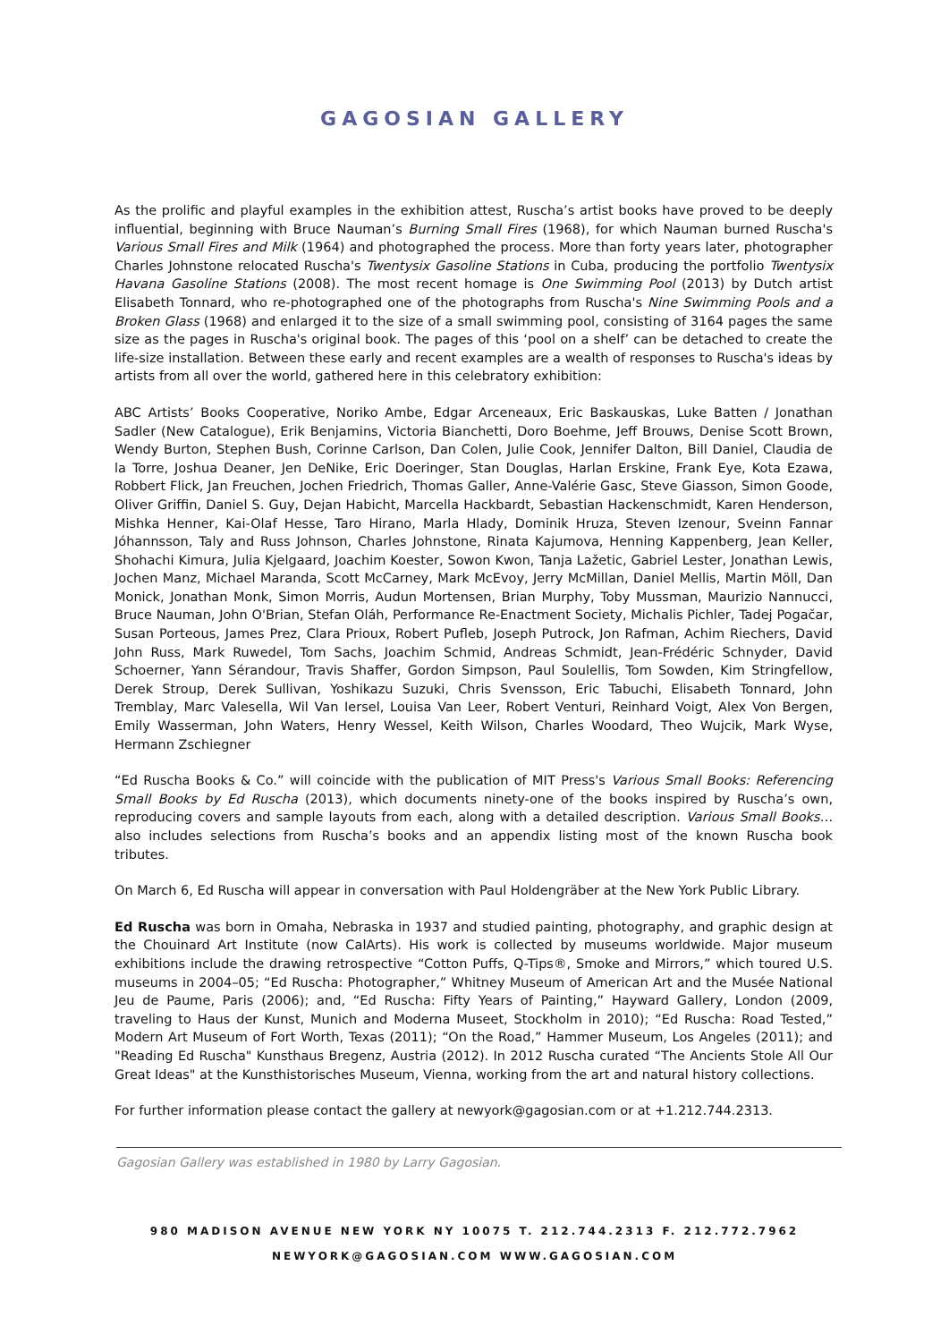GAGOSIAN GALLERY
As the prolific and playful examples in the exhibition attest, Ruscha’s artist books have proved to be deeply influential, beginning with Bruce Nauman’s Burning Small Fires (1968), for which Nauman burned Ruscha's Various Small Fires and Milk (1964) and photographed the process. More than forty years later, photographer Charles Johnstone relocated Ruscha's Twentysix Gasoline Stations in Cuba, producing the portfolio Twentysix Havana Gasoline Stations (2008). The most recent homage is One Swimming Pool (2013) by Dutch artist Elisabeth Tonnard, who re-photographed one of the photographs from Ruscha's Nine Swimming Pools and a Broken Glass (1968) and enlarged it to the size of a small swimming pool, consisting of 3164 pages the same size as the pages in Ruscha's original book. The pages of this ‘pool on a shelf’ can be detached to create the life-size installation. Between these early and recent examples are a wealth of responses to Ruscha's ideas by artists from all over the world, gathered here in this celebratory exhibition:
ABC Artists’ Books Cooperative, Noriko Ambe, Edgar Arceneaux, Eric Baskauskas, Luke Batten / Jonathan Sadler (New Catalogue), Erik Benjamins, Victoria Bianchetti, Doro Boehme, Jeff Brouws, Denise Scott Brown, Wendy Burton, Stephen Bush, Corinne Carlson, Dan Colen, Julie Cook, Jennifer Dalton, Bill Daniel, Claudia de la Torre, Joshua Deaner, Jen DeNike, Eric Doeringer, Stan Douglas, Harlan Erskine, Frank Eye, Kota Ezawa, Robbert Flick, Jan Freuchen, Jochen Friedrich, Thomas Galler, Anne-Valérie Gasc, Steve Giasson, Simon Goode, Oliver Griffin, Daniel S. Guy, Dejan Habicht, Marcella Hackbardt, Sebastian Hackenschmidt, Karen Henderson, Mishka Henner, Kai-Olaf Hesse, Taro Hirano, Marla Hlady, Dominik Hruza, Steven Izenour, Sveinn Fannar Jóhannsson, Taly and Russ Johnson, Charles Johnstone, Rinata Kajumova, Henning Kappenberg, Jean Keller, Shohachi Kimura, Julia Kjelgaard, Joachim Koester, Sowon Kwon, Tanja Lažetic, Gabriel Lester, Jonathan Lewis, Jochen Manz, Michael Maranda, Scott McCarney, Mark McEvoy, Jerry McMillan, Daniel Mellis, Martin Möll, Dan Monick, Jonathan Monk, Simon Morris, Audun Mortensen, Brian Murphy, Toby Mussman, Maurizio Nannucci, Bruce Nauman, John O'Brian, Stefan Oláh, Performance Re-Enactment Society, Michalis Pichler, Tadej Pogačar, Susan Porteous, James Prez, Clara Prioux, Robert Pufleb, Joseph Putrock, Jon Rafman, Achim Riechers, David John Russ, Mark Ruwedel, Tom Sachs, Joachim Schmid, Andreas Schmidt, Jean-Frédéric Schnyder, David Schoerner, Yann Sérandour, Travis Shaffer, Gordon Simpson, Paul Soulellis, Tom Sowden, Kim Stringfellow, Derek Stroup, Derek Sullivan, Yoshikazu Suzuki, Chris Svensson, Eric Tabuchi, Elisabeth Tonnard, John Tremblay, Marc Valesella, Wil Van Iersel, Louisa Van Leer, Robert Venturi, Reinhard Voigt, Alex Von Bergen, Emily Wasserman, John Waters, Henry Wessel, Keith Wilson, Charles Woodard, Theo Wujcik, Mark Wyse, Hermann Zschiegner
“Ed Ruscha Books & Co.” will coincide with the publication of MIT Press's Various Small Books: Referencing Small Books by Ed Ruscha (2013), which documents ninety-one of the books inspired by Ruscha’s own, reproducing covers and sample layouts from each, along with a detailed description. Various Small Books… also includes selections from Ruscha’s books and an appendix listing most of the known Ruscha book tributes.
On March 6, Ed Ruscha will appear in conversation with Paul Holdengräber at the New York Public Library.
Ed Ruscha was born in Omaha, Nebraska in 1937 and studied painting, photography, and graphic design at the Chouinard Art Institute (now CalArts). His work is collected by museums worldwide. Major museum exhibitions include the drawing retrospective “Cotton Puffs, Q-Tips®, Smoke and Mirrors,” which toured U.S. museums in 2004–05; “Ed Ruscha: Photographer,” Whitney Museum of American Art and the Musée National Jeu de Paume, Paris (2006); and, “Ed Ruscha: Fifty Years of Painting,” Hayward Gallery, London (2009, traveling to Haus der Kunst, Munich and Moderna Museet, Stockholm in 2010); “Ed Ruscha: Road Tested,” Modern Art Museum of Fort Worth, Texas (2011); “On the Road,” Hammer Museum, Los Angeles (2011); and "Reading Ed Ruscha" Kunsthaus Bregenz, Austria (2012). In 2012 Ruscha curated “The Ancients Stole All Our Great Ideas" at the Kunsthistorisches Museum, Vienna, working from the art and natural history collections.
For further information please contact the gallery at newyork@gagosian.com or at +1.212.744.2313.
Gagosian Gallery was established in 1980 by Larry Gagosian.
980 MADISON AVENUE NEW YORK NY 10075 T. 212.744.2313 F. 212.772.7962
NEWYORK@GAGOSIAN.COM WWW.GAGOSIAN.COM